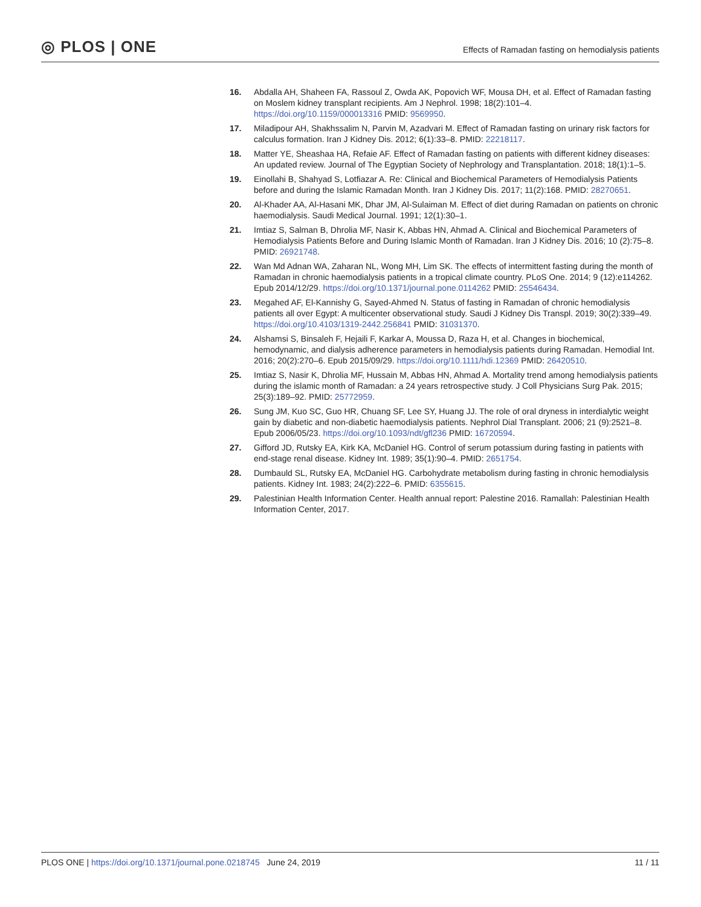◎ PLOS | ONE
Effects of Ramadan fasting on hemodialysis patients
16. Abdalla AH, Shaheen FA, Rassoul Z, Owda AK, Popovich WF, Mousa DH, et al. Effect of Ramadan fasting on Moslem kidney transplant recipients. Am J Nephrol. 1998; 18(2):101–4. https://doi.org/10.1159/000013316 PMID: 9569950.
17. Miladipour AH, Shakhssalim N, Parvin M, Azadvari M. Effect of Ramadan fasting on urinary risk factors for calculus formation. Iran J Kidney Dis. 2012; 6(1):33–8. PMID: 22218117.
18. Matter YE, Sheashaa HA, Refaie AF. Effect of Ramadan fasting on patients with different kidney diseases: An updated review. Journal of The Egyptian Society of Nephrology and Transplantation. 2018; 18(1):1–5.
19. Einollahi B, Shahyad S, Lotfiazar A. Re: Clinical and Biochemical Parameters of Hemodialysis Patients before and during the Islamic Ramadan Month. Iran J Kidney Dis. 2017; 11(2):168. PMID: 28270651.
20. Al-Khader AA, Al-Hasani MK, Dhar JM, Al-Sulaiman M. Effect of diet during Ramadan on patients on chronic haemodialysis. Saudi Medical Journal. 1991; 12(1):30–1.
21. Imtiaz S, Salman B, Dhrolia MF, Nasir K, Abbas HN, Ahmad A. Clinical and Biochemical Parameters of Hemodialysis Patients Before and During Islamic Month of Ramadan. Iran J Kidney Dis. 2016; 10 (2):75–8. PMID: 26921748.
22. Wan Md Adnan WA, Zaharan NL, Wong MH, Lim SK. The effects of intermittent fasting during the month of Ramadan in chronic haemodialysis patients in a tropical climate country. PLoS One. 2014; 9 (12):e114262. Epub 2014/12/29. https://doi.org/10.1371/journal.pone.0114262 PMID: 25546434.
23. Megahed AF, El-Kannishy G, Sayed-Ahmed N. Status of fasting in Ramadan of chronic hemodialysis patients all over Egypt: A multicenter observational study. Saudi J Kidney Dis Transpl. 2019; 30(2):339–49. https://doi.org/10.4103/1319-2442.256841 PMID: 31031370.
24. Alshamsi S, Binsaleh F, Hejaili F, Karkar A, Moussa D, Raza H, et al. Changes in biochemical, hemodynamic, and dialysis adherence parameters in hemodialysis patients during Ramadan. Hemodial Int. 2016; 20(2):270–6. Epub 2015/09/29. https://doi.org/10.1111/hdi.12369 PMID: 26420510.
25. Imtiaz S, Nasir K, Dhrolia MF, Hussain M, Abbas HN, Ahmad A. Mortality trend among hemodialysis patients during the islamic month of Ramadan: a 24 years retrospective study. J Coll Physicians Surg Pak. 2015; 25(3):189–92. PMID: 25772959.
26. Sung JM, Kuo SC, Guo HR, Chuang SF, Lee SY, Huang JJ. The role of oral dryness in interdialytic weight gain by diabetic and non-diabetic haemodialysis patients. Nephrol Dial Transplant. 2006; 21 (9):2521–8. Epub 2006/05/23. https://doi.org/10.1093/ndt/gfl236 PMID: 16720594.
27. Gifford JD, Rutsky EA, Kirk KA, McDaniel HG. Control of serum potassium during fasting in patients with end-stage renal disease. Kidney Int. 1989; 35(1):90–4. PMID: 2651754.
28. Dumbauld SL, Rutsky EA, McDaniel HG. Carbohydrate metabolism during fasting in chronic hemodialysis patients. Kidney Int. 1983; 24(2):222–6. PMID: 6355615.
29. Palestinian Health Information Center. Health annual report: Palestine 2016. Ramallah: Palestinian Health Information Center, 2017.
PLOS ONE | https://doi.org/10.1371/journal.pone.0218745 June 24, 2019
11 / 11